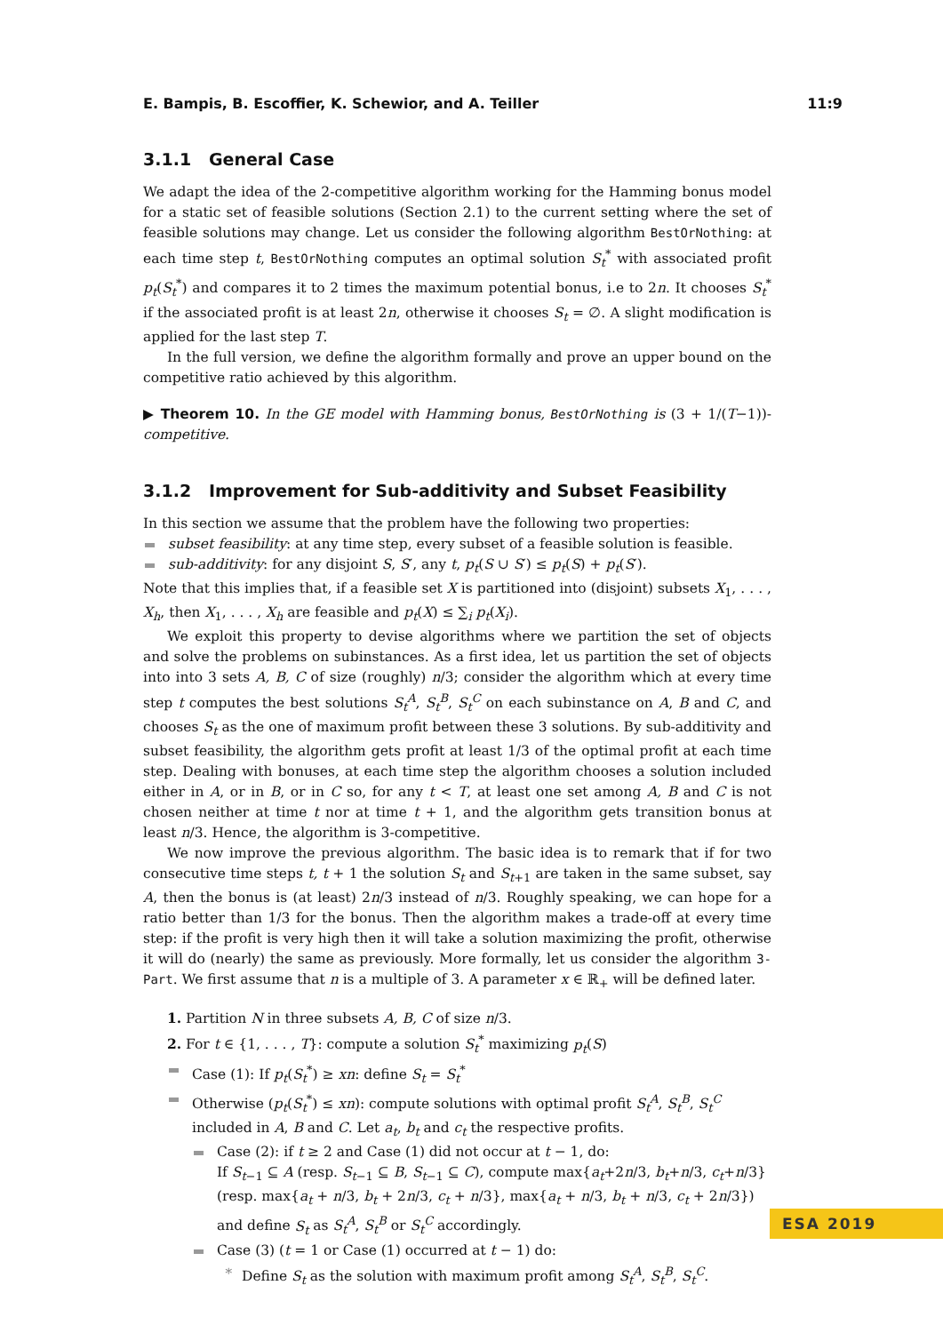E. Bampis, B. Escoffier, K. Schewior, and A. Teiller 11:9
3.1.1 General Case
We adapt the idea of the 2-competitive algorithm working for the Hamming bonus model for a static set of feasible solutions (Section 2.1) to the current setting where the set of feasible solutions may change. Let us consider the following algorithm BestOrNothing: at each time step t, BestOrNothing computes an optimal solution S<sub>t</sub><sup>*</sup> with associated profit p<sub>t</sub>(S<sub>t</sub><sup>*</sup>) and compares it to 2 times the maximum potential bonus, i.e to 2n. It chooses S<sub>t</sub><sup>*</sup> if the associated profit is at least 2n, otherwise it chooses S<sub>t</sub> = ∅. A slight modification is applied for the last step T.
In the full version, we define the algorithm formally and prove an upper bound on the competitive ratio achieved by this algorithm.
▶ Theorem 10. In the GE model with Hamming bonus, BestOrNothing is (3 + 1/(T−1))-competitive.
3.1.2 Improvement for Sub-additivity and Subset Feasibility
In this section we assume that the problem have the following two properties:
subset feasibility: at any time step, every subset of a feasible solution is feasible.
sub-additivity: for any disjoint S, S′, any t, p<sub>t</sub>(S ∪ S′) ≤ p<sub>t</sub>(S) + p<sub>t</sub>(S′).
Note that this implies that, if a feasible set X is partitioned into (disjoint) subsets X<sub>1</sub>, . . . , X<sub>h</sub>, then X<sub>1</sub>, . . . , X<sub>h</sub> are feasible and p<sub>t</sub>(X) ≤ ∑<sub>i</sub> p<sub>t</sub>(X<sub>i</sub>).
We exploit this property to devise algorithms where we partition the set of objects and solve the problems on subinstances. As a first idea, let us partition the set of objects into into 3 sets A, B, C of size (roughly) n/3; consider the algorithm which at every time step t computes the best solutions S<sub>t</sub><sup>A</sup>, S<sub>t</sub><sup>B</sup>, S<sub>t</sub><sup>C</sup> on each subinstance on A, B and C, and chooses S<sub>t</sub> as the one of maximum profit between these 3 solutions. By sub-additivity and subset feasibility, the algorithm gets profit at least 1/3 of the optimal profit at each time step. Dealing with bonuses, at each time step the algorithm chooses a solution included either in A, or in B, or in C so, for any t < T, at least one set among A, B and C is not chosen neither at time t nor at time t + 1, and the algorithm gets transition bonus at least n/3. Hence, the algorithm is 3-competitive.
We now improve the previous algorithm. The basic idea is to remark that if for two consecutive time steps t, t + 1 the solution S<sub>t</sub> and S<sub>t+1</sub> are taken in the same subset, say A, then the bonus is (at least) 2n/3 instead of n/3. Roughly speaking, we can hope for a ratio better than 1/3 for the bonus. Then the algorithm makes a trade-off at every time step: if the profit is very high then it will take a solution maximizing the profit, otherwise it will do (nearly) the same as previously. More formally, let us consider the algorithm 3-Part. We first assume that n is a multiple of 3. A parameter x ∈ ℝ<sub>+</sub> will be defined later.
1. Partition N in three subsets A, B, C of size n/3.
2. For t ∈ {1, . . . , T}: compute a solution S<sub>t</sub><sup>*</sup> maximizing p<sub>t</sub>(S)
Case (1): If p<sub>t</sub>(S<sub>t</sub><sup>*</sup>) ≥ xn: define S<sub>t</sub> = S<sub>t</sub><sup>*</sup>
Otherwise (p<sub>t</sub>(S<sub>t</sub><sup>*</sup>) ≤ xn): compute solutions with optimal profit S<sub>t</sub><sup>A</sup>, S<sub>t</sub><sup>B</sup>, S<sub>t</sub><sup>C</sup> included in A, B and C. Let a<sub>t</sub>, b<sub>t</sub> and c<sub>t</sub> the respective profits.
Case (2): if t ≥ 2 and Case (1) did not occur at t − 1, do:
If S<sub>t−1</sub> ⊆ A (resp. S<sub>t−1</sub> ⊆ B, S<sub>t−1</sub> ⊆ C), compute max{a<sub>t</sub>+2n/3, b<sub>t</sub>+n/3, c<sub>t</sub>+n/3} (resp. max{a<sub>t</sub> + n/3, b<sub>t</sub> + 2n/3, c<sub>t</sub> + n/3}, max{a<sub>t</sub> + n/3, b<sub>t</sub> + n/3, c<sub>t</sub> + 2n/3}) and define S<sub>t</sub> as S<sub>t</sub><sup>A</sup>, S<sub>t</sub><sup>B</sup> or S<sub>t</sub><sup>C</sup> accordingly.
Case (3) (t = 1 or Case (1) occurred at t − 1) do:
∗ Define S<sub>t</sub> as the solution with maximum profit among S<sub>t</sub><sup>A</sup>, S<sub>t</sub><sup>B</sup>, S<sub>t</sub><sup>C</sup>.
ESA 2019